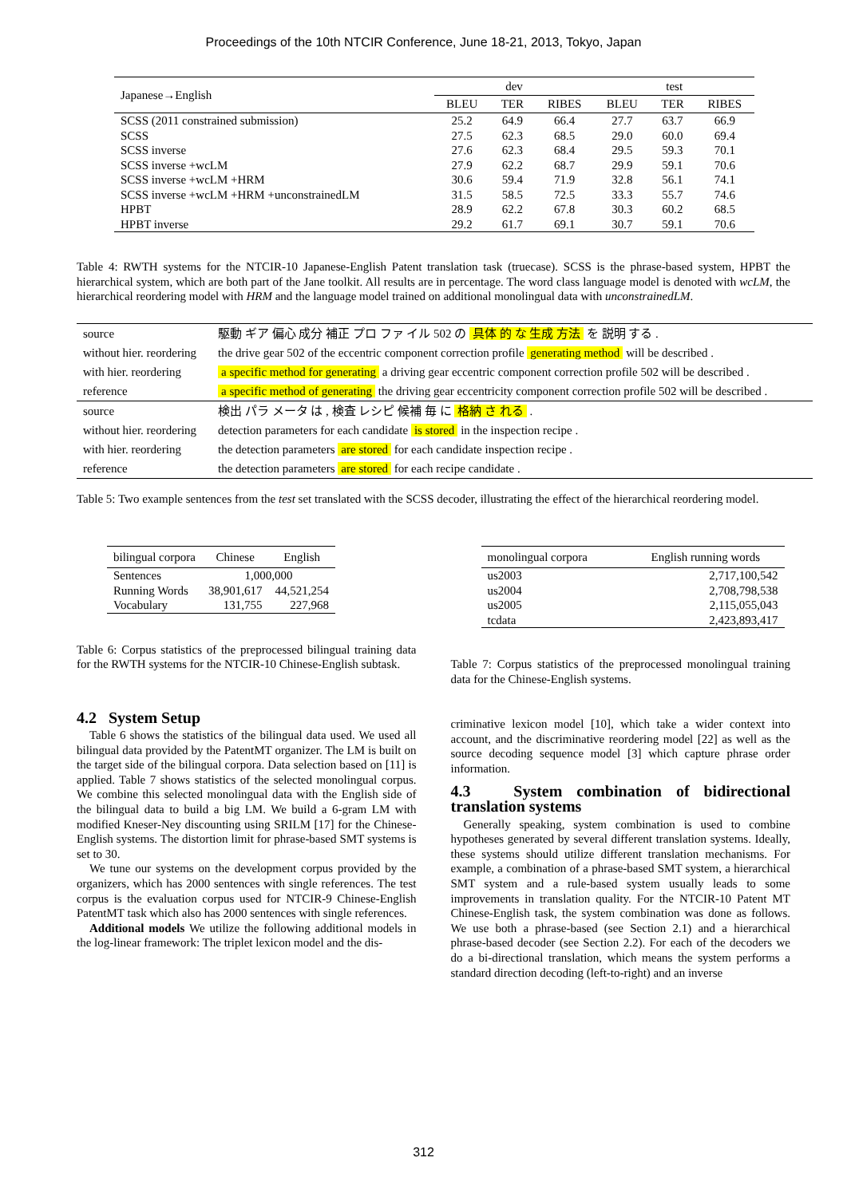Proceedings of the 10th NTCIR Conference, June 18-21, 2013, Tokyo, Japan
| Japanese→English | dev | | | test | | |
| | BLEU | TER | RIBES | BLEU | TER | RIBES |
| SCSS (2011 constrained submission) | 25.2 | 64.9 | 66.4 | 27.7 | 63.7 | 66.9 |
| SCSS | 27.5 | 62.3 | 68.5 | 29.0 | 60.0 | 69.4 |
| SCSS inverse | 27.6 | 62.3 | 68.4 | 29.5 | 59.3 | 70.1 |
| SCSS inverse +wcLM | 27.9 | 62.2 | 68.7 | 29.9 | 59.1 | 70.6 |
| SCSS inverse +wcLM +HRM | 30.6 | 59.4 | 71.9 | 32.8 | 56.1 | 74.1 |
| SCSS inverse +wcLM +HRM +unconstrainedLM | 31.5 | 58.5 | 72.5 | 33.3 | 55.7 | 74.6 |
| HPBT | 28.9 | 62.2 | 67.8 | 30.3 | 60.2 | 68.5 |
| HPBT inverse | 29.2 | 61.7 | 69.1 | 30.7 | 59.1 | 70.6 |
Table 4: RWTH systems for the NTCIR-10 Japanese-English Patent translation task (truecase). SCSS is the phrase-based system, HPBT the hierarchical system, which are both part of the Jane toolkit. All results are in percentage. The word class language model is denoted with wcLM, the hierarchical reordering model with HRM and the language model trained on additional monolingual data with unconstrainedLM.
| source | 駆動 ギア 偏心 成分 補正 プロ ファ イル 502 の 具体 的 な 生成 方法 を 説明 する . |
| without hier. reordering | the drive gear 502 of the eccentric component correction profile generating method will be described . |
| with hier. reordering | a specific method for generating a driving gear eccentric component correction profile 502 will be described . |
| reference | a specific method of generating the driving gear eccentricity component correction profile 502 will be described . |
| source | 検出 パラ メータ は , 検査 レシピ 候補 毎 に 格納 さ れる . |
| without hier. reordering | detection parameters for each candidate is stored in the inspection recipe . |
| with hier. reordering | the detection parameters are stored for each candidate inspection recipe . |
| reference | the detection parameters are stored for each recipe candidate . |
Table 5: Two example sentences from the test set translated with the SCSS decoder, illustrating the effect of the hierarchical reordering model.
| bilingual corpora | Chinese | English |
| Sentences | 1,000,000 | |
| Running Words | 38,901,617 | 44,521,254 |
| Vocabulary | 131,755 | 227,968 |
Table 6: Corpus statistics of the preprocessed bilingual training data for the RWTH systems for the NTCIR-10 Chinese-English subtask.
4.2 System Setup
Table 6 shows the statistics of the bilingual data used. We used all bilingual data provided by the PatentMT organizer. The LM is built on the target side of the bilingual corpora. Data selection based on [11] is applied. Table 7 shows statistics of the selected monolingual corpus. We combine this selected monolingual data with the English side of the bilingual data to build a big LM. We build a 6-gram LM with modified Kneser-Ney discounting using SRILM [17] for the Chinese-English systems. The distortion limit for phrase-based SMT systems is set to 30.
We tune our systems on the development corpus provided by the organizers, which has 2000 sentences with single references. The test corpus is the evaluation corpus used for NTCIR-9 Chinese-English PatentMT task which also has 2000 sentences with single references.
Additional models We utilize the following additional models in the log-linear framework: The triplet lexicon model and the dis-
| monolingual corpora | English running words |
| us2003 | 2,717,100,542 |
| us2004 | 2,708,798,538 |
| us2005 | 2,115,055,043 |
| tcdata | 2,423,893,417 |
Table 7: Corpus statistics of the preprocessed monolingual training data for the Chinese-English systems.
criminative lexicon model [10], which take a wider context into account, and the discriminative reordering model [22] as well as the source decoding sequence model [3] which capture phrase order information.
4.3 System combination of bidirectional translation systems
Generally speaking, system combination is used to combine hypotheses generated by several different translation systems. Ideally, these systems should utilize different translation mechanisms. For example, a combination of a phrase-based SMT system, a hierarchical SMT system and a rule-based system usually leads to some improvements in translation quality. For the NTCIR-10 Patent MT Chinese-English task, the system combination was done as follows. We use both a phrase-based (see Section 2.1) and a hierarchical phrase-based decoder (see Section 2.2). For each of the decoders we do a bi-directional translation, which means the system performs a standard direction decoding (left-to-right) and an inverse
312